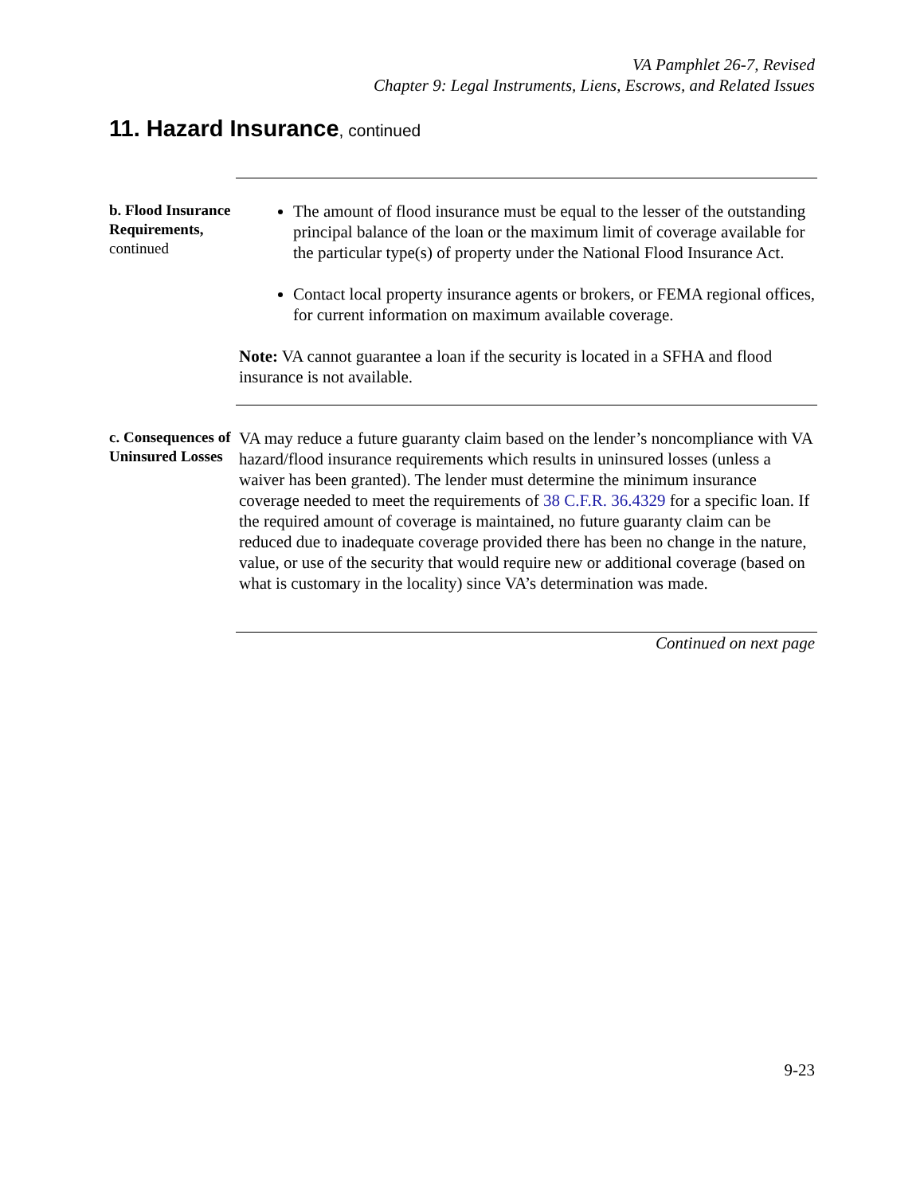VA Pamphlet 26-7, Revised
Chapter 9: Legal Instruments, Liens, Escrows, and Related Issues
11. Hazard Insurance, continued
b. Flood Insurance Requirements,
continued
The amount of flood insurance must be equal to the lesser of the outstanding principal balance of the loan or the maximum limit of coverage available for the particular type(s) of property under the National Flood Insurance Act.
Contact local property insurance agents or brokers, or FEMA regional offices, for current information on maximum available coverage.
Note: VA cannot guarantee a loan if the security is located in a SFHA and flood insurance is not available.
c. Consequences of Uninsured Losses
VA may reduce a future guaranty claim based on the lender’s noncompliance with VA hazard/flood insurance requirements which results in uninsured losses (unless a waiver has been granted). The lender must determine the minimum insurance coverage needed to meet the requirements of 38 C.F.R. 36.4329 for a specific loan. If the required amount of coverage is maintained, no future guaranty claim can be reduced due to inadequate coverage provided there has been no change in the nature, value, or use of the security that would require new or additional coverage (based on what is customary in the locality) since VA’s determination was made.
Continued on next page
9-23